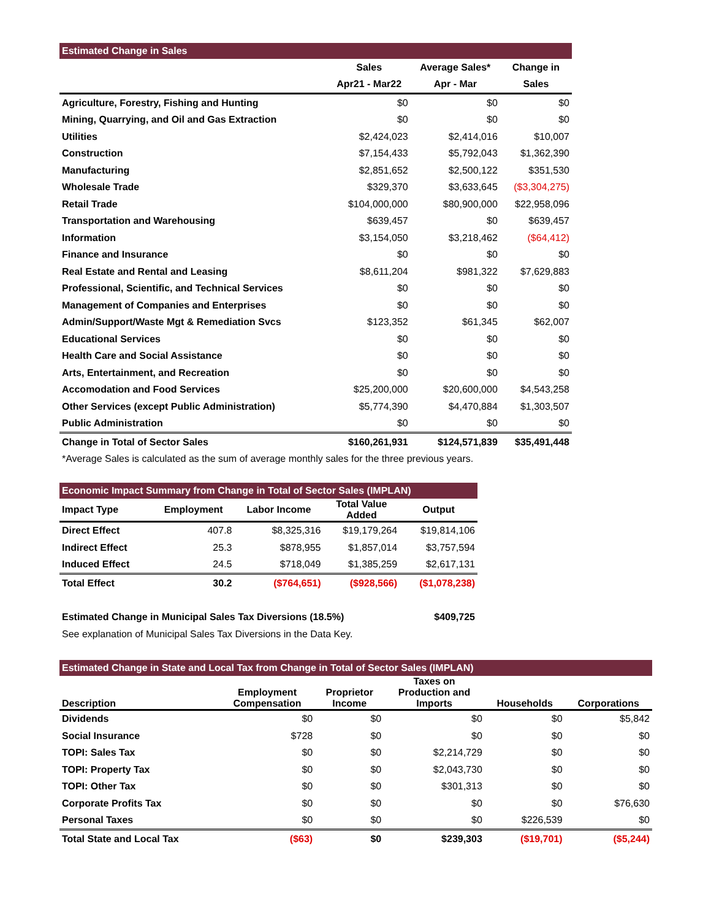| Estimated Change in Sales | | | |
| | Sales | Average Sales* | Change in |
| | Apr21 - Mar22 | Apr - Mar | Sales |
| Agriculture, Forestry, Fishing and Hunting | $0 | $0 | $0 |
| Mining, Quarrying, and Oil and Gas Extraction | $0 | $0 | $0 |
| Utilities | $2,424,023 | $2,414,016 | $10,007 |
| Construction | $7,154,433 | $5,792,043 | $1,362,390 |
| Manufacturing | $2,851,652 | $2,500,122 | $351,530 |
| Wholesale Trade | $329,370 | $3,633,645 | ($3,304,275) |
| Retail Trade | $104,000,000 | $80,900,000 | $22,958,096 |
| Transportation and Warehousing | $639,457 | $0 | $639,457 |
| Information | $3,154,050 | $3,218,462 | ($64,412) |
| Finance and Insurance | $0 | $0 | $0 |
| Real Estate and Rental and Leasing | $8,611,204 | $981,322 | $7,629,883 |
| Professional, Scientific, and Technical Services | $0 | $0 | $0 |
| Management of Companies and Enterprises | $0 | $0 | $0 |
| Admin/Support/Waste Mgt & Remediation Svcs | $123,352 | $61,345 | $62,007 |
| Educational Services | $0 | $0 | $0 |
| Health Care and Social Assistance | $0 | $0 | $0 |
| Arts, Entertainment, and Recreation | $0 | $0 | $0 |
| Accomodation and Food Services | $25,200,000 | $20,600,000 | $4,543,258 |
| Other Services (except Public Administration) | $5,774,390 | $4,470,884 | $1,303,507 |
| Public Administration | $0 | $0 | $0 |
| Change in Total of Sector Sales | $160,261,931 | $124,571,839 | $35,491,448 |
*Average Sales is calculated as the sum of average monthly sales for the three previous years.
| Economic Impact Summary from Change in Total of Sector Sales (IMPLAN) | | | | |
| Impact Type | Employment | Labor Income | Total Value Added | Output |
| Direct Effect | 407.8 | $8,325,316 | $19,179,264 | $19,814,106 |
| Indirect Effect | 25.3 | $878,955 | $1,857,014 | $3,757,594 |
| Induced Effect | 24.5 | $718,049 | $1,385,259 | $2,617,131 |
| Total Effect | 30.2 | ($764,651) | ($928,566) | ($1,078,238) |
| Estimated Change in Municipal Sales Tax Diversions (18.5%) | $409,725 |
| See explanation of Municipal Sales Tax Diversions in the Data Key. | |
| Estimated Change in State and Local Tax from Change in Total of Sector Sales (IMPLAN) | | | | | |
| Description | Employment Compensation | Proprietor Income | Taxes on Production and Imports | Households | Corporations |
| Dividends | $0 | $0 | $0 | $0 | $5,842 |
| Social Insurance | $728 | $0 | $0 | $0 | $0 |
| TOPI: Sales Tax | $0 | $0 | $2,214,729 | $0 | $0 |
| TOPI: Property Tax | $0 | $0 | $2,043,730 | $0 | $0 |
| TOPI: Other Tax | $0 | $0 | $301,313 | $0 | $0 |
| Corporate Profits Tax | $0 | $0 | $0 | $0 | $76,630 |
| Personal Taxes | $0 | $0 | $0 | $226,539 | $0 |
| Total State and Local Tax | ($63) | $0 | $239,303 | ($19,701) | ($5,244) |